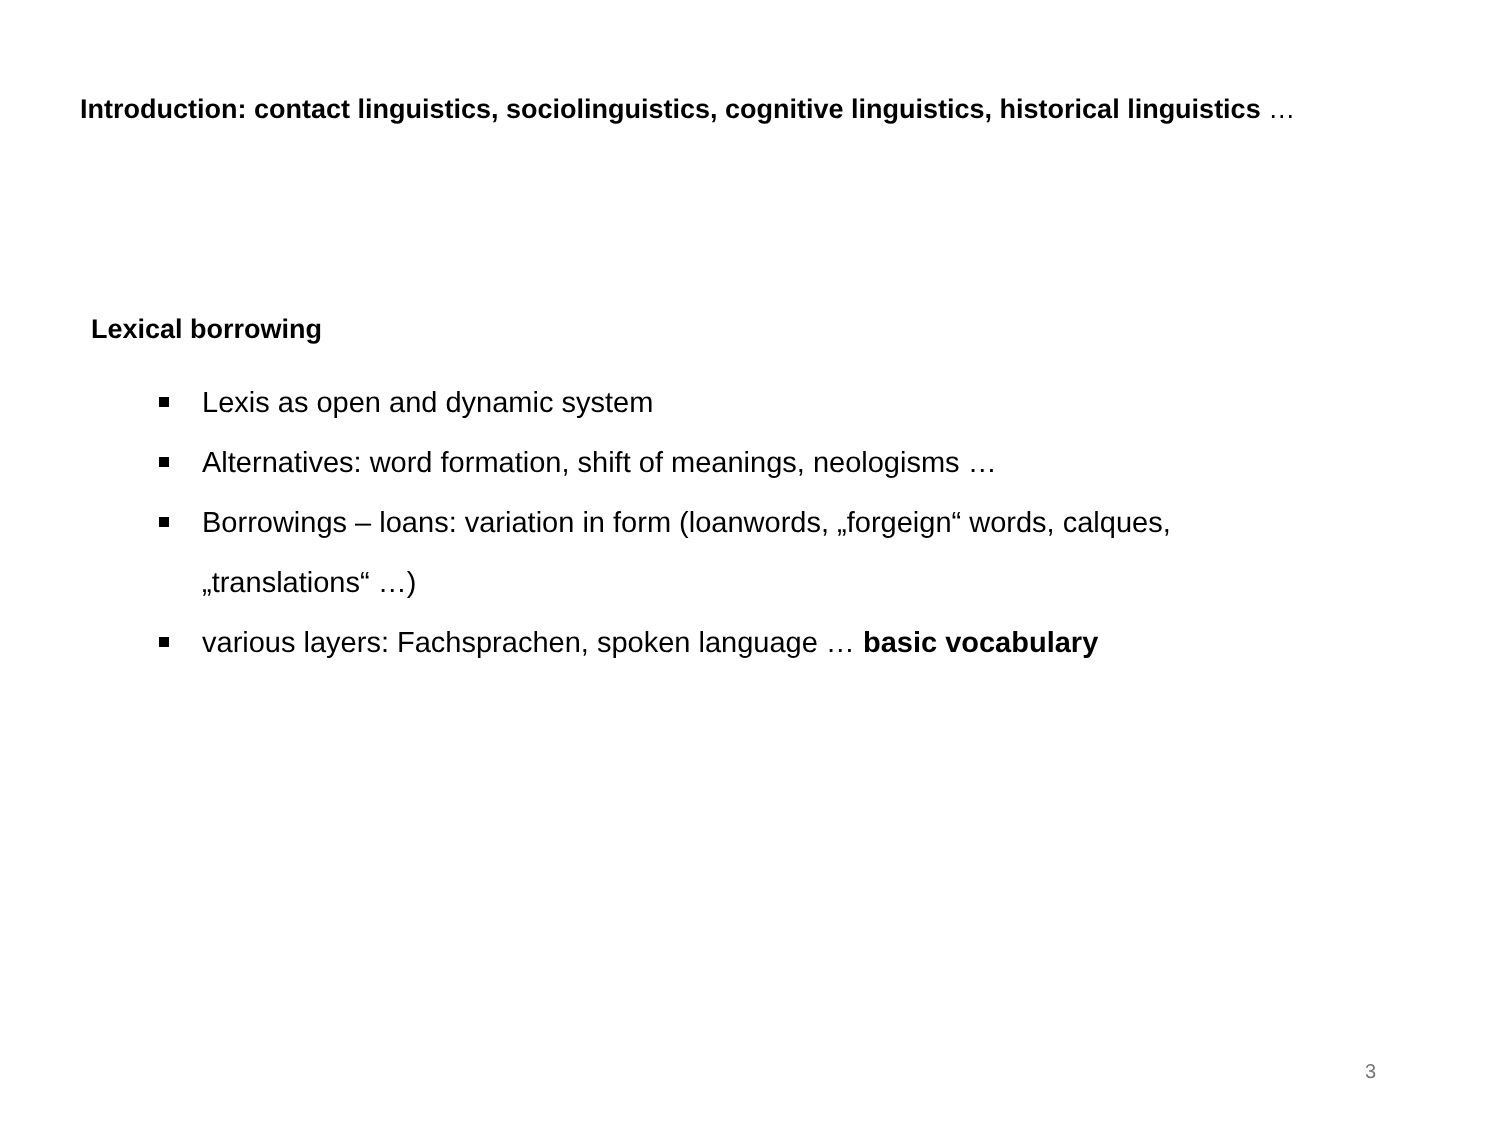Introduction: contact linguistics, sociolinguistics, cognitive linguistics, historical linguistics …
Lexical borrowing
Lexis as open and dynamic system
Alternatives: word formation, shift of meanings, neologisms …
Borrowings – loans: variation in form (loanwords, „forgeign“ words, calques, „translations“ …)
various layers: Fachsprachen, spoken language … basic vocabulary
3